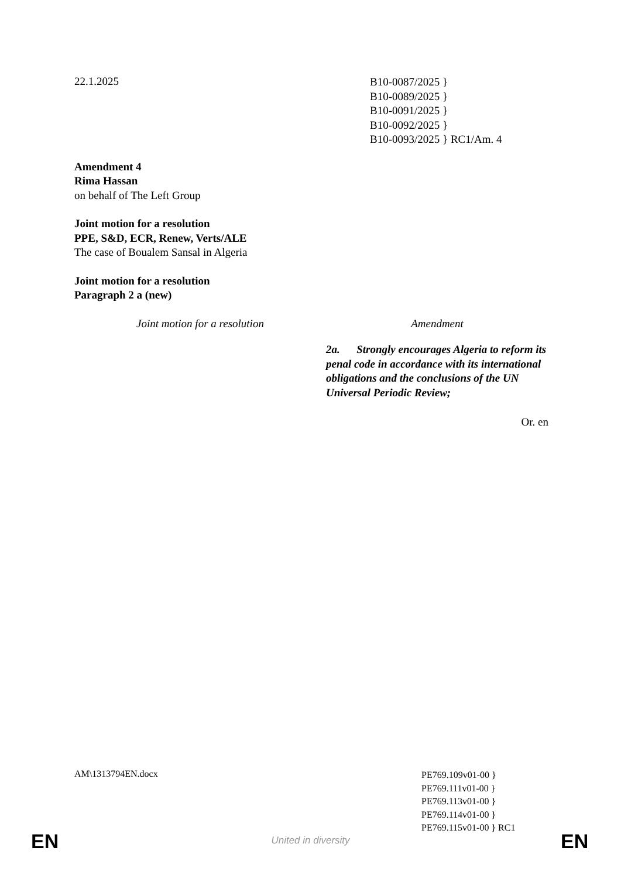22.1.2025
B10-0087/2025 }
B10-0089/2025 }
B10-0091/2025 }
B10-0092/2025 }
B10-0093/2025 } RC1/Am. 4
Amendment 4
Rima Hassan
on behalf of The Left Group
Joint motion for a resolution
PPE, S&D, ECR, Renew, Verts/ALE
The case of Boualem Sansal in Algeria
Joint motion for a resolution
Paragraph 2 a (new)
| Joint motion for a resolution | Amendment |
| --- | --- |
| | 2a. Strongly encourages Algeria to reform its penal code in accordance with its international obligations and the conclusions of the UN Universal Periodic Review; |
Or. en
AM\1313794EN.docx
PE769.109v01-00 }
PE769.111v01-00 }
PE769.113v01-00 }
PE769.114v01-00 }
PE769.115v01-00 } RC1
EN
United in diversity EN